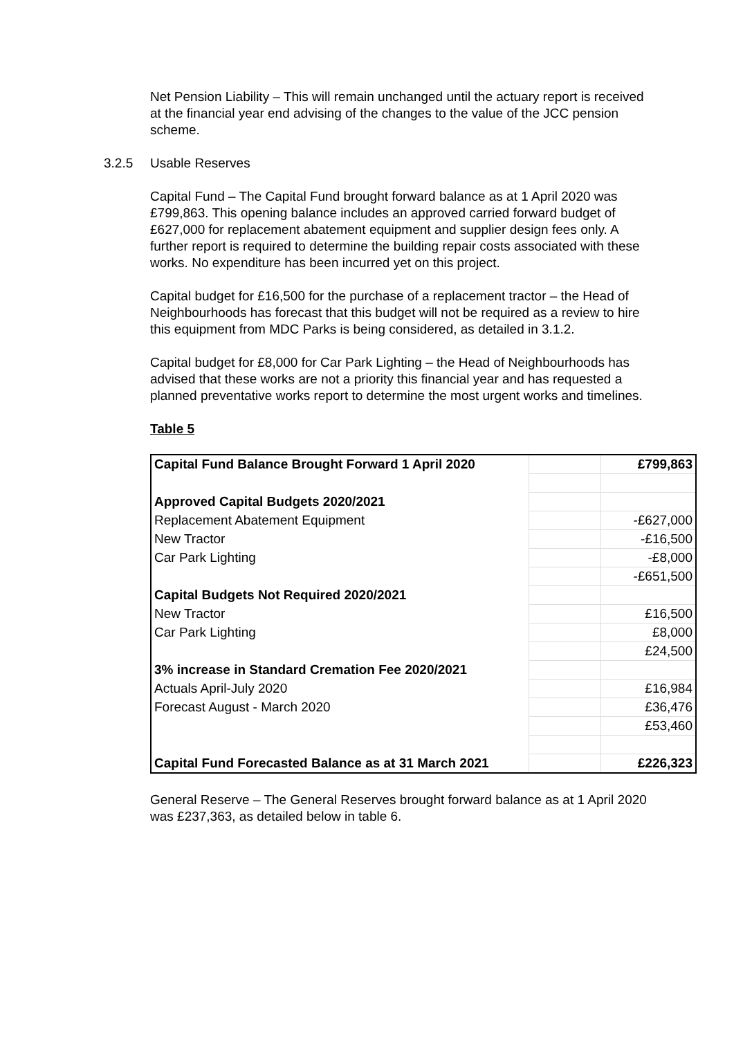Net Pension Liability – This will remain unchanged until the actuary report is received at the financial year end advising of the changes to the value of the JCC pension scheme.
3.2.5 Usable Reserves
Capital Fund – The Capital Fund brought forward balance as at 1 April 2020 was £799,863. This opening balance includes an approved carried forward budget of £627,000 for replacement abatement equipment and supplier design fees only. A further report is required to determine the building repair costs associated with these works. No expenditure has been incurred yet on this project.
Capital budget for £16,500 for the purchase of a replacement tractor – the Head of Neighbourhoods has forecast that this budget will not be required as a review to hire this equipment from MDC Parks is being considered, as detailed in 3.1.2.
Capital budget for £8,000 for Car Park Lighting – the Head of Neighbourhoods has advised that these works are not a priority this financial year and has requested a planned preventative works report to determine the most urgent works and timelines.
Table 5
| Capital Fund Balance Brought Forward 1 April 2020 | | £799,863 |
| Approved Capital Budgets 2020/2021 | | |
| Replacement Abatement Equipment | | -£627,000 |
| New Tractor | | -£16,500 |
| Car Park Lighting | | -£8,000 |
| | | -£651,500 |
| Capital Budgets Not Required 2020/2021 | | |
| New Tractor | | £16,500 |
| Car Park Lighting | | £8,000 |
| | | £24,500 |
| 3% increase in Standard Cremation Fee 2020/2021 | | |
| Actuals April-July 2020 | | £16,984 |
| Forecast August - March 2020 | | £36,476 |
| | | £53,460 |
| Capital Fund Forecasted Balance as at 31 March 2021 | | £226,323 |
General Reserve – The General Reserves brought forward balance as at 1 April 2020 was £237,363, as detailed below in table 6.